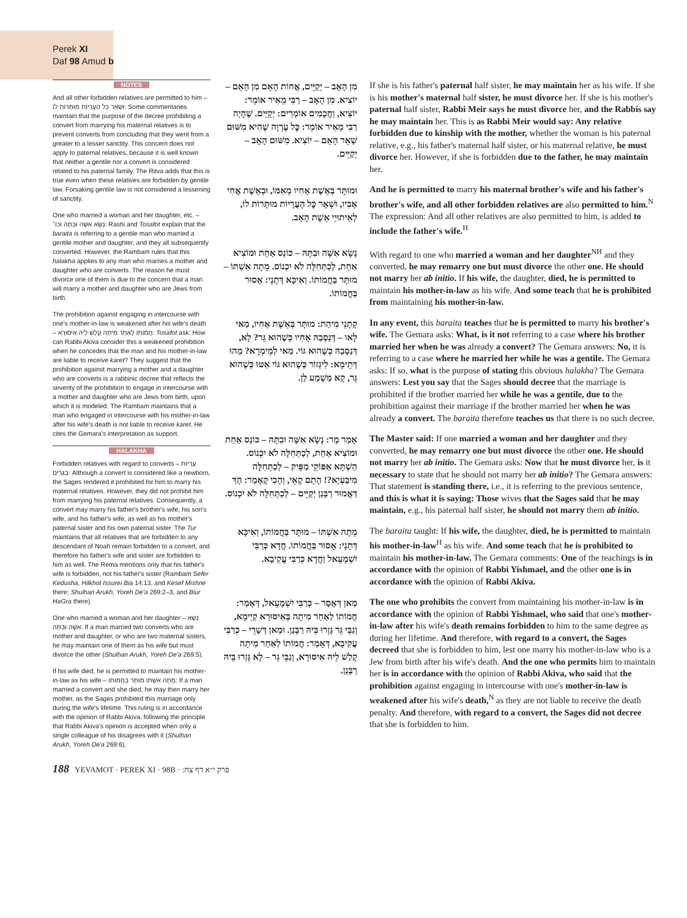Perek XI
Daf 98 Amud b
NOTES
And all other forbidden relatives are permitted to him – וּשְׁאָר כָּל הָעֲרָיוֹת מוּתָּרוֹת לוֹ: Some commentaries maintain that the purpose of the decree prohibiting a convert from marrying his maternal relatives is to prevent converts from concluding that they went from a greater to a lesser sanctity. This concern does not apply to paternal relatives, because it is well known that neither a gentile nor a convert is considered related to his paternal family. The Ritva adds that this is true even when these relatives are forbidden by gentile law. Forsaking gentile law is not considered a lessening of sanctity.
One who married a woman and her daughter, etc. – נָשָׂא אִשָּׁה וּבִתָּהּ וכו׳: Rashi and Tosafot explain that the baraita is referring to a gentile man who married a gentile mother and daughter, and they all subsequently converted. However, the Rambam rules that this halakha applies to any man who marries a mother and daughter who are converts. The reason he must divorce one of them is due to the concern that a man will marry a mother and daughter who are Jews from birth.
The prohibition against engaging in intercourse with one's mother-in-law is weakened after his wife's death – חֲמוֹתוֹ לְאַחַר מִיתָה קָלַשׁ לֵיהּ אִיסּוּרָא: Tosafot ask: How can Rabbi Akiva consider this a weakened prohibition when he concedes that the man and his mother-in-law are liable to receive karet? They suggest that the prohibition against marrying a mother and a daughter who are converts is a rabbinic decree that reflects the severity of the prohibition to engage in intercourse with a mother and daughter who are Jews from birth, upon which it is modeled. The Rambam maintains that a man who engaged in intercourse with his mother-in-law after his wife's death is not liable to receive karet. He cites the Gemara's interpretation as support.
HALAKHA
Forbidden relatives with regard to converts – עֲרָיוֹת בְּגֵרִים: Although a convert is considered like a newborn, the Sages rendered it prohibited for him to marry his maternal relatives. However, they did not prohibit him from marrying his paternal relatives. Consequently, a convert may marry his father's brother's wife, his son's wife, and his father's wife, as well as his mother's paternal sister and his own paternal sister. The Tur maintains that all relatives that are forbidden to any descendant of Noah remain forbidden to a convert, and therefore his father's wife and sister are forbidden to him as well. The Rema mentions only that his father's wife is forbidden, not his father's sister (Rambam Sefer Kedusha, Hilkhot Issurei Bia 14:13, and Kesef Mishne there; Shulḥan Arukh, Yoreh De'a 269:2–3, and Biur HaGra there).
One who married a woman and her daughter – נָשָׂא אִשָּׁה וּבִתָּהּ: If a man married two converts who are mother and daughter, or who are two maternal sisters, he may maintain one of them as his wife but must divorce the other (Shulḥan Arukh, Yoreh De'a 269:5).
If his wife died, he is permitted to maintain his mother-in-law as his wife – מֵתָה אִשְׁתּוֹ מוּתָּר בַּחֲמוֹתוֹ: If a man married a convert and she died, he may then marry her mother, as the Sages prohibited this marriage only during the wife's lifetime. This ruling is in accordance with the opinion of Rabbi Akiva, following the principle that Rabbi Akiva's opinion is accepted when only a single colleague of his disagrees with it (Shulḥan Arukh, Yoreh De'a 269:6).
מִן הָאָב – יְקַיֵּים, אֲחוֹת הָאֵם מִן הָאֵם – יוֹצִיא. מִן הָאָב – רַבִּי מֵאִיר אוֹמֵר: יוֹצִיא, וַחֲכָמִים אוֹמְרִים: יְקַיֵּים. שֶׁהָיָה רַבִּי מֵאִיר אוֹמֵר: כׇּל עֶרְוָה שֶׁהִיא מִשּׁוּם שְׁאֵר הָאֵם – יוֹצִיא. מִשּׁוּם הָאָב – יְקַיֵּים.
If she is his father's paternal half sister, he may maintain her as his wife. If she is his mother's maternal half sister, he must divorce her. If she is his mother's paternal half sister, Rabbi Meir says he must divorce her, and the Rabbis say he may maintain her. This is as Rabbi Meir would say: Any relative forbidden due to kinship with the mother, whether the woman is his paternal relative, e.g., his father's maternal half sister, or his maternal relative, he must divorce her. However, if she is forbidden due to the father, he may maintain her.
וּמוּתָּר בְּאֵשֶׁת אָחִיו מֵאִמּוֹ, וּבְאֵשֶׁת אֲחִי אָבִיו, וּשְׁאָר כׇּל הָעֲרָיוֹת מוּתָּרוֹת לוֹ, לְאֵיתוּיֵי אֵשֶׁת הָאָב.
And he is permitted to marry his maternal brother's wife and his father's brother's wife, and all other forbidden relatives are also permitted to him.<sup>N</sup> The expression: And all other relatives are also permitted to him, is added to include the father's wife.<sup>H</sup>
נָשָׂא אִשָּׁה וּבִתָּהּ – כּוֹנֵס אַחַת וּמוֹצִיא אַחַת, לְכַתְּחִלָּה לֹא יִכְנוֹס. מֵתָה אִשְׁתּוֹ – מוּתָּר בַּחֲמוֹתוֹ. וְאִיכָּא דְּתָנֵי: אָסוּר בַּחֲמוֹתוֹ.
With regard to one who married a woman and her daughter<sup>NH</sup> and they converted, he may remarry one but must divorce the other one. He should not marry her ab initio. If his wife, the daughter, died, he is permitted to maintain his mother-in-law as his wife. And some teach that he is prohibited from maintaining his mother-in-law.
קָתָנֵי מִיהַת: מוּתָּר בְּאֵשֶׁת אָחִיו, מַאי לָאו – דְּנַסְבַהּ אָחִיו כְּשֶׁהוּא גֵּר? לָא, דְּנַסְבַהּ כְּשֶׁהוּא גּוֹי. מַאי לְמֵימְרָא? מַהוּ דְּתֵימָא: לִיגְזוֹר כְּשֶׁהוּא גּוֹי אַטּוּ כְּשֶׁהוּא גֵּר, קָא מַשְׁמַע לַן.
In any event, this baraita teaches that he is permitted to marry his brother's wife. The Gemara asks: What, is it not referring to a case where his brother married her when he was already a convert? The Gemara answers: No, it is referring to a case where he married her while he was a gentile. The Gemara asks: If so, what is the purpose of stating this obvious halakha? The Gemara answers: Lest you say that the Sages should decree that the marriage is prohibited if the brother married her while he was a gentile, due to the prohibition against their marriage if the brother married her when he was already a convert. The baraita therefore teaches us that there is no such decree.
אָמַר מָר: נָשָׂא אִשָּׁה וּבִתָּהּ – כּוֹנֵס אַחַת וּמוֹצִיא אַחַת, לְכַתְּחִלָּה לֹא יִכְנוֹס. הַשְׁתָּא אַפּוֹקֵי מַפֵּיק – לְכַתְּחִלָּה מִיבַּעְיָא?! הָתָם קָאֵי, וְהָכִי קָאָמַר: הָךְ דַּאֲמוּר רַבָּנַן יְקַיֵּים – לְכַתְּחִלָּה לֹא יִכְנוֹס.
The Master said: If one married a woman and her daughter and they converted, he may remarry one but must divorce the other one. He should not marry her ab initio. The Gemara asks: Now that he must divorce her, is it necessary to state that he should not marry her ab initio? The Gemara answers: That statement is standing there, i.e., it is referring to the previous sentence, and this is what it is saying: Those wives that the Sages said that he may maintain, e.g., his paternal half sister, he should not marry them ab initio.
מֵתָה אִשְׁתּוֹ – מוּתָּר בַּחֲמוֹתוֹ, וְאִיכָּא דְּתָנֵי: אָסוּר בַּחֲמוֹתוֹ. חֲדָא כְּרַבִּי יִשְׁמָעֵאל וַחֲדָא כְּרַבִּי עֲקִיבָא.
The baraita taught: If his wife, the daughter, died, he is permitted to maintain his mother-in-law<sup>H</sup> as his wife. And some teach that he is prohibited to maintain his mother-in-law. The Gemara comments: One of the teachings is in accordance with the opinion of Rabbi Yishmael, and the other one is in accordance with the opinion of Rabbi Akiva.
מַאן דְּאָסַר – כְּרַבִּי יִשְׁמָעֵאל, דְּאָמַר: חֲמוֹתוֹ לְאַחַר מִיתָה בְּאִיסּוּרָא קַיְימָא, וְגַבֵּי גֵּר גָּזְרוּ בֵּיהּ רַבָּנַן. וּמַאן דְּשָׁרֵי – כְּרַבִּי עֲקִיבָא, דְּאָמַר: חֲמוֹתוֹ לְאַחַר מִיתָה קָלַשׁ לֵיהּ אִיסּוּרָא, וְגַבֵּי גֵּר – לָא גָּזְרוּ בֵּיהּ רַבָּנַן.
The one who prohibits the convert from maintaining his mother-in-law is in accordance with the opinion of Rabbi Yishmael, who said that one's mother-in-law after his wife's death remains forbidden to him to the same degree as during her lifetime. And therefore, with regard to a convert, the Sages decreed that she is forbidden to him, lest one marry his mother-in-law who is a Jew from birth after his wife's death. And the one who permits him to maintain her is in accordance with the opinion of Rabbi Akiva, who said that the prohibition against engaging in intercourse with one's mother-in-law is weakened after his wife's death,<sup>N</sup> as they are not liable to receive the death penalty. And therefore, with regard to a convert, the Sages did not decree that she is forbidden to him.
188 YEVAMOT · PEREK XI · 98B · פרק י״א דף צח: